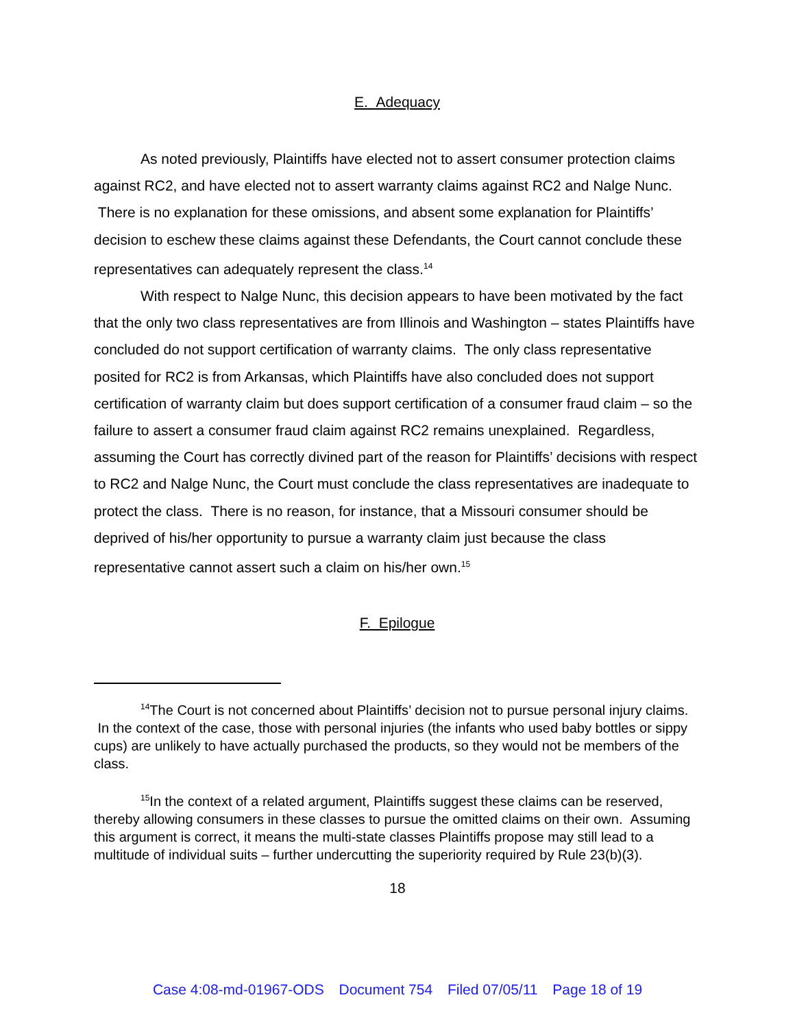E. Adequacy
As noted previously, Plaintiffs have elected not to assert consumer protection claims against RC2, and have elected not to assert warranty claims against RC2 and Nalge Nunc. There is no explanation for these omissions, and absent some explanation for Plaintiffs’ decision to eschew these claims against these Defendants, the Court cannot conclude these representatives can adequately represent the class.<sup>14</sup>
With respect to Nalge Nunc, this decision appears to have been motivated by the fact that the only two class representatives are from Illinois and Washington – states Plaintiffs have concluded do not support certification of warranty claims. The only class representative posited for RC2 is from Arkansas, which Plaintiffs have also concluded does not support certification of warranty claim but does support certification of a consumer fraud claim – so the failure to assert a consumer fraud claim against RC2 remains unexplained. Regardless, assuming the Court has correctly divined part of the reason for Plaintiffs’ decisions with respect to RC2 and Nalge Nunc, the Court must conclude the class representatives are inadequate to protect the class. There is no reason, for instance, that a Missouri consumer should be deprived of his/her opportunity to pursue a warranty claim just because the class representative cannot assert such a claim on his/her own.<sup>15</sup>
F. Epilogue
<sup>14</sup> The Court is not concerned about Plaintiffs’ decision not to pursue personal injury claims. In the context of the case, those with personal injuries (the infants who used baby bottles or sippy cups) are unlikely to have actually purchased the products, so they would not be members of the class.
<sup>15</sup> In the context of a related argument, Plaintiffs suggest these claims can be reserved, thereby allowing consumers in these classes to pursue the omitted claims on their own. Assuming this argument is correct, it means the multi-state classes Plaintiffs propose may still lead to a multitude of individual suits – further undercutting the superiority required by Rule 23(b)(3).
18
Case 4:08-md-01967-ODS Document 754 Filed 07/05/11 Page 18 of 19